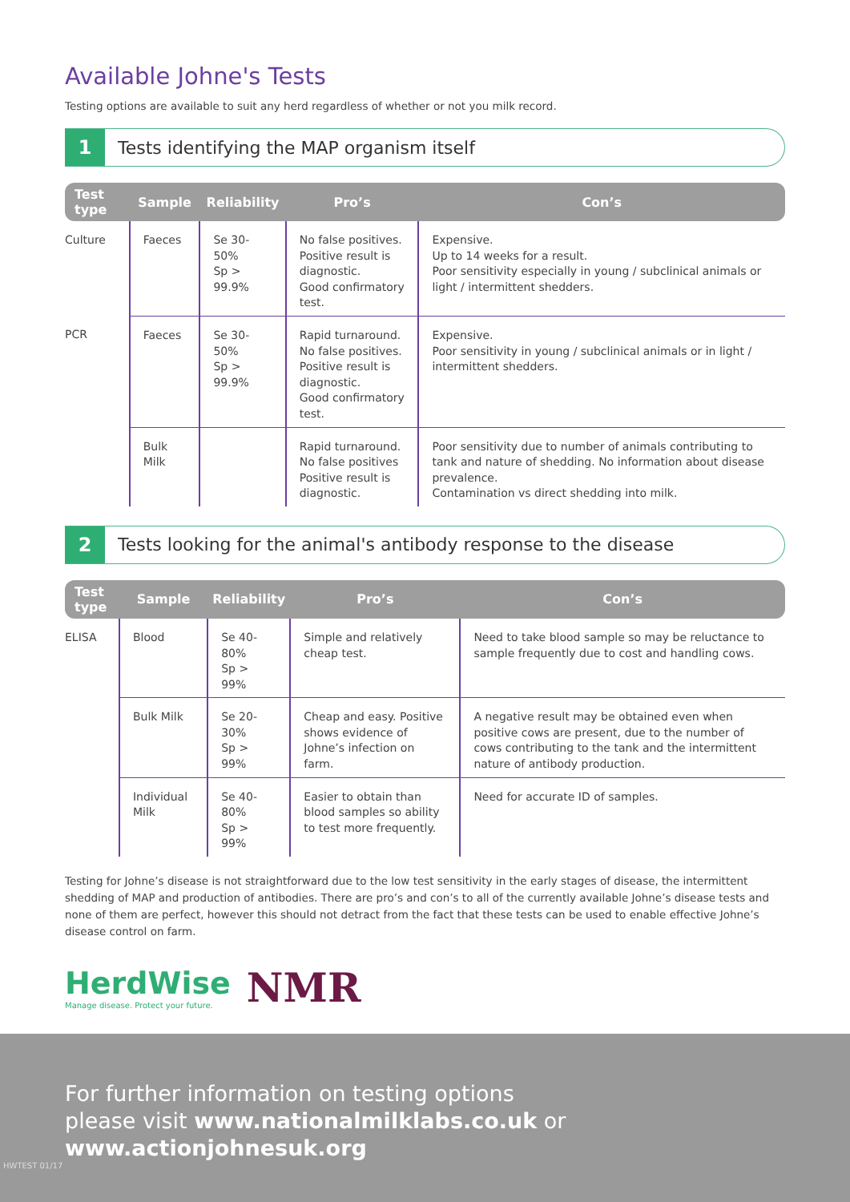Available Johne's Tests
Testing options are available to suit any herd regardless of whether or not you milk record.
1
Tests identifying the MAP organism itself
| Test type | Sample | Reliability | Pro’s | Con’s |
| --- | --- | --- | --- | --- |
| Culture | Faeces | Se 30-50% Sp > 99.9% | No false positives. Positive result is diagnostic. Good confirmatory test. | Expensive. Up to 14 weeks for a result. Poor sensitivity especially in young / subclinical animals or light / intermittent shedders. |
| PCR | Faeces | Se 30-50% Sp > 99.9% | Rapid turnaround. No false positives. Positive result is diagnostic. Good confirmatory test. | Expensive. Poor sensitivity in young / subclinical animals or in light / intermittent shedders. |
| | Bulk Milk | | Rapid turnaround. No false positives Positive result is diagnostic. | Poor sensitivity due to number of animals contributing to tank and nature of shedding. No information about disease prevalence. Contamination vs direct shedding into milk. |
2
Tests looking for the animal's antibody response to the disease
| Test type | Sample | Reliability | Pro’s | Con’s |
| --- | --- | --- | --- | --- |
| ELISA | Blood | Se 40-80% Sp > 99% | Simple and relatively cheap test. | Need to take blood sample so may be reluctance to sample frequently due to cost and handling cows. |
| | Bulk Milk | Se 20-30% Sp > 99% | Cheap and easy. Positive shows evidence of Johne’s infection on farm. | A negative result may be obtained even when positive cows are present, due to the number of cows contributing to the tank and the intermittent nature of antibody production. |
| | Individual Milk | Se 40-80% Sp > 99% | Easier to obtain than blood samples so ability to test more frequently. | Need for accurate ID of samples. |
Testing for Johne’s disease is not straightforward due to the low test sensitivity in the early stages of disease, the intermittent shedding of MAP and production of antibodies. There are pro’s and con’s to all of the currently available Johne’s disease tests and none of them are perfect, however this should not detract from the fact that these tests can be used to enable effective Johne’s disease control on farm.
HerdWise
Manage disease. Protect your future.
NMR
For further information on testing options
please visit www.nationalmilklabs.co.uk or
www.actionjohnesuk.org
HWTEST 01/17